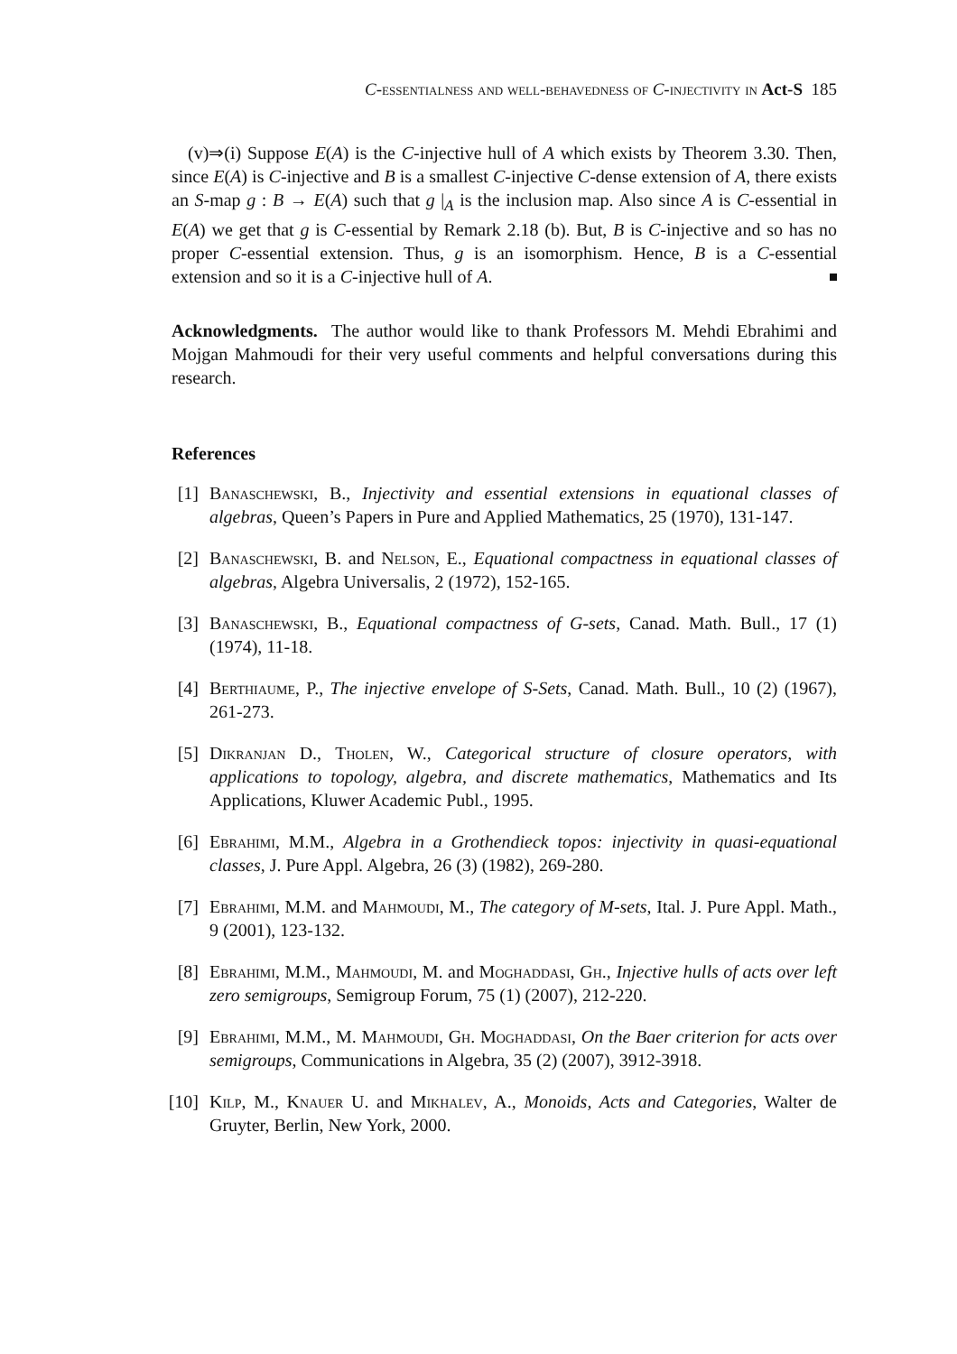C-essentialness and well-behavedness of C-injectivity in Act-S 185
(v)⇒(i) Suppose E(A) is the C-injective hull of A which exists by Theorem 3.30. Then, since E(A) is C-injective and B is a smallest C-injective C-dense extension of A, there exists an S-map g : B → E(A) such that g |<sub>A</sub> is the inclusion map. Also since A is C-essential in E(A) we get that g is C-essential by Remark 2.18 (b). But, B is C-injective and so has no proper C-essential extension. Thus, g is an isomorphism. Hence, B is a C-essential extension and so it is a C-injective hull of A.
Acknowledgments. The author would like to thank Professors M. Mehdi Ebrahimi and Mojgan Mahmoudi for their very useful comments and helpful conversations during this research.
References
[1] Banaschewski, B., Injectivity and essential extensions in equational classes of algebras, Queen’s Papers in Pure and Applied Mathematics, 25 (1970), 131-147.
[2] Banaschewski, B. and Nelson, E., Equational compactness in equational classes of algebras, Algebra Universalis, 2 (1972), 152-165.
[3] Banaschewski, B., Equational compactness of G-sets, Canad. Math. Bull., 17 (1) (1974), 11-18.
[4] Berthiaume, P., The injective envelope of S-Sets, Canad. Math. Bull., 10 (2) (1967), 261-273.
[5] Dikranjan D., Tholen, W., Categorical structure of closure operators, with applications to topology, algebra, and discrete mathematics, Mathematics and Its Applications, Kluwer Academic Publ., 1995.
[6] Ebrahimi, M.M., Algebra in a Grothendieck topos: injectivity in quasi-equational classes, J. Pure Appl. Algebra, 26 (3) (1982), 269-280.
[7] Ebrahimi, M.M. and Mahmoudi, M., The category of M-sets, Ital. J. Pure Appl. Math., 9 (2001), 123-132.
[8] Ebrahimi, M.M., Mahmoudi, M. and Moghaddasi, Gh., Injective hulls of acts over left zero semigroups, Semigroup Forum, 75 (1) (2007), 212-220.
[9] Ebrahimi, M.M., M. Mahmoudi, Gh. Moghaddasi, On the Baer criterion for acts over semigroups, Communications in Algebra, 35 (2) (2007), 3912-3918.
[10]
Kilp, M., Knauer U. and Mikhalev, A., Monoids, Acts and Categories, Walter de Gruyter, Berlin, New York, 2000.